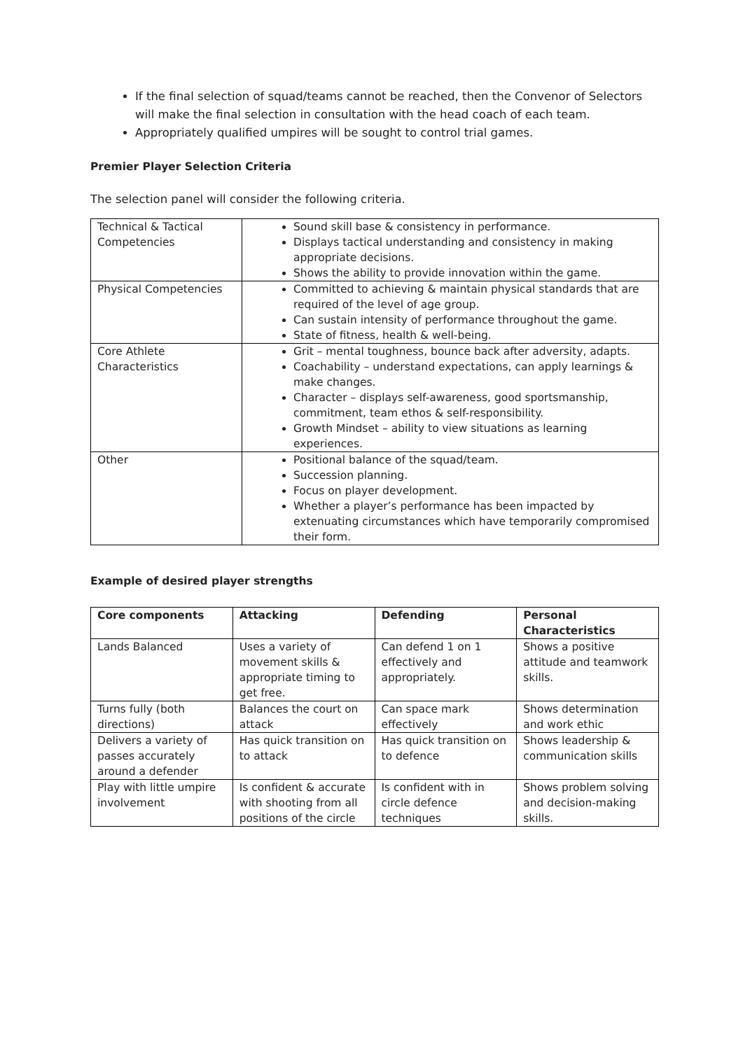If the final selection of squad/teams cannot be reached, then the Convenor of Selectors will make the final selection in consultation with the head coach of each team.
Appropriately qualified umpires will be sought to control trial games.
Premier Player Selection Criteria
The selection panel will consider the following criteria.
| Technical & Tactical Competencies | Sound skill base & consistency in performance. Displays tactical understanding and consistency in making appropriate decisions. Shows the ability to provide innovation within the game. |
| Physical Competencies | Committed to achieving & maintain physical standards that are required of the level of age group. Can sustain intensity of performance throughout the game. State of fitness, health & well-being. |
| Core Athlete Characteristics | Grit – mental toughness, bounce back after adversity, adapts. Coachability – understand expectations, can apply learnings & make changes. Character – displays self-awareness, good sportsmanship, commitment, team ethos & self-responsibility. Growth Mindset – ability to view situations as learning experiences. |
| Other | Positional balance of the squad/team. Succession planning. Focus on player development. Whether a player’s performance has been impacted by extenuating circumstances which have temporarily compromised their form. |
Example of desired player strengths
| Core components | Attacking | Defending | Personal Characteristics |
| --- | --- | --- | --- |
| Lands Balanced | Uses a variety of movement skills & appropriate timing to get free. | Can defend 1 on 1 effectively and appropriately. | Shows a positive attitude and teamwork skills. |
| Turns fully (both directions) | Balances the court on attack | Can space mark effectively | Shows determination and work ethic |
| Delivers a variety of passes accurately around a defender | Has quick transition on to attack | Has quick transition on to defence | Shows leadership & communication skills |
| Play with little umpire involvement | Is confident & accurate with shooting from all positions of the circle | Is confident with in circle defence techniques | Shows problem solving and decision-making skills. |